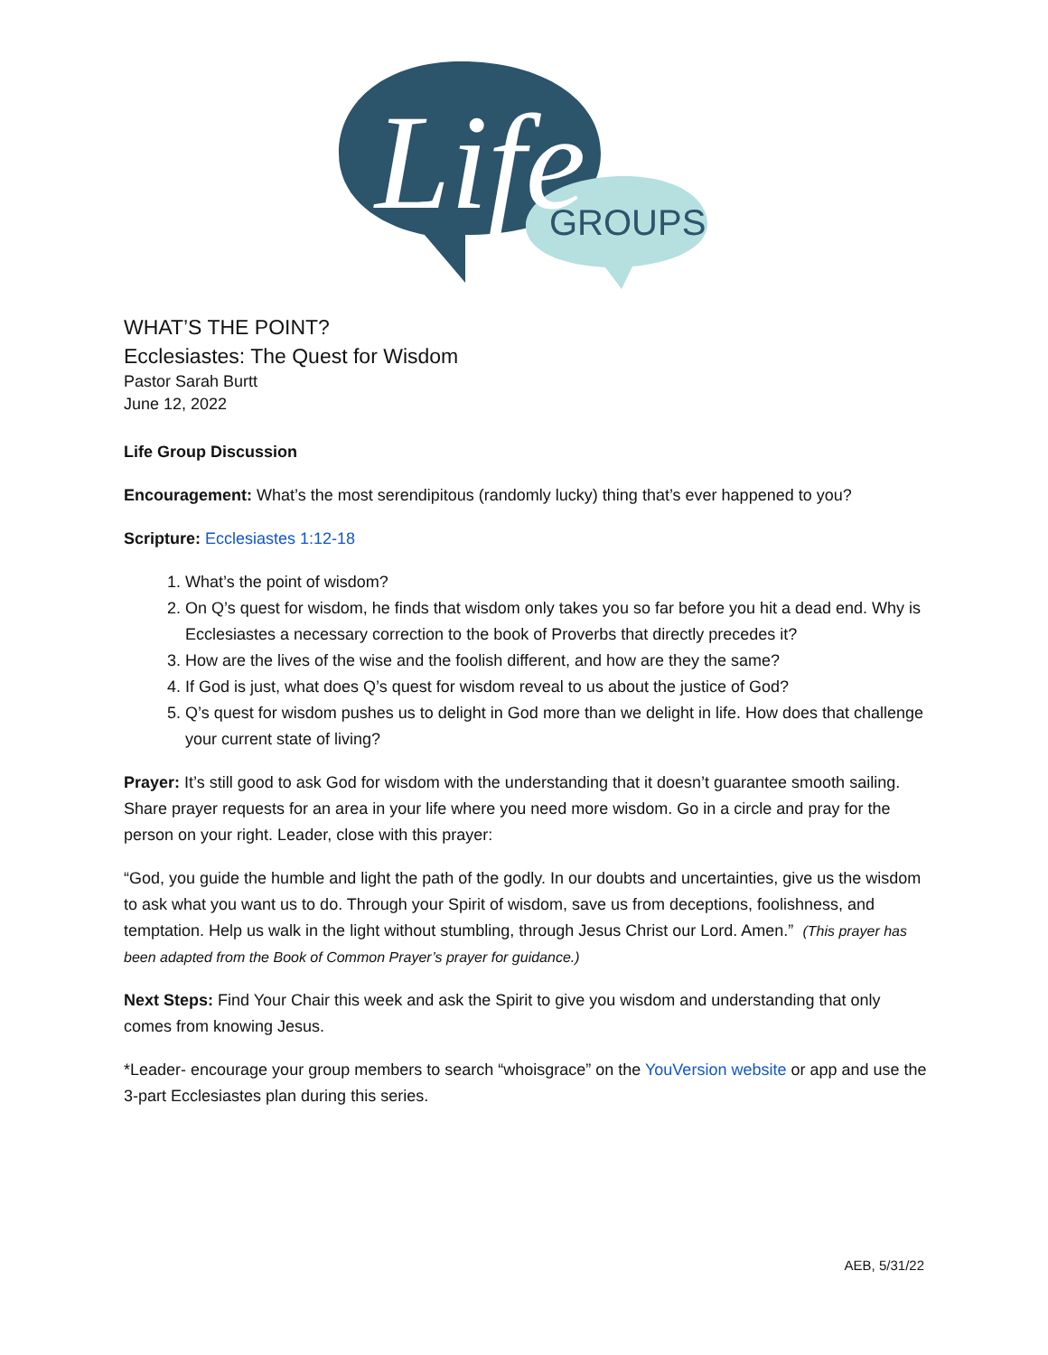GROUPS
Life
WHAT’S THE POINT?
Ecclesiastes: The Quest for Wisdom
Pastor Sarah Burtt
June 12, 2022
Life Group Discussion
Encouragement: What’s the most serendipitous (randomly lucky) thing that’s ever happened to you?
Scripture: Ecclesiastes 1:12-18
1. What’s the point of wisdom?
2. On Q’s quest for wisdom, he finds that wisdom only takes you so far before you hit a dead end. Why is Ecclesiastes a necessary correction to the book of Proverbs that directly precedes it?
3. How are the lives of the wise and the foolish different, and how are they the same?
4. If God is just, what does Q’s quest for wisdom reveal to us about the justice of God?
5. Q’s quest for wisdom pushes us to delight in God more than we delight in life. How does that challenge your current state of living?
Prayer: It’s still good to ask God for wisdom with the understanding that it doesn’t guarantee smooth sailing. Share prayer requests for an area in your life where you need more wisdom. Go in a circle and pray for the person on your right. Leader, close with this prayer:
“God, you guide the humble and light the path of the godly. In our doubts and uncertainties, give us the wisdom to ask what you want us to do. Through your Spirit of wisdom, save us from deceptions, foolishness, and temptation. Help us walk in the light without stumbling, through Jesus Christ our Lord. Amen.” (This prayer has been adapted from the Book of Common Prayer’s prayer for guidance.)
Next Steps: Find Your Chair this week and ask the Spirit to give you wisdom and understanding that only comes from knowing Jesus.
*Leader- encourage your group members to search “whoisgrace” on the YouVersion website or app and use the 3-part Ecclesiastes plan during this series.
AEB, 5/31/22